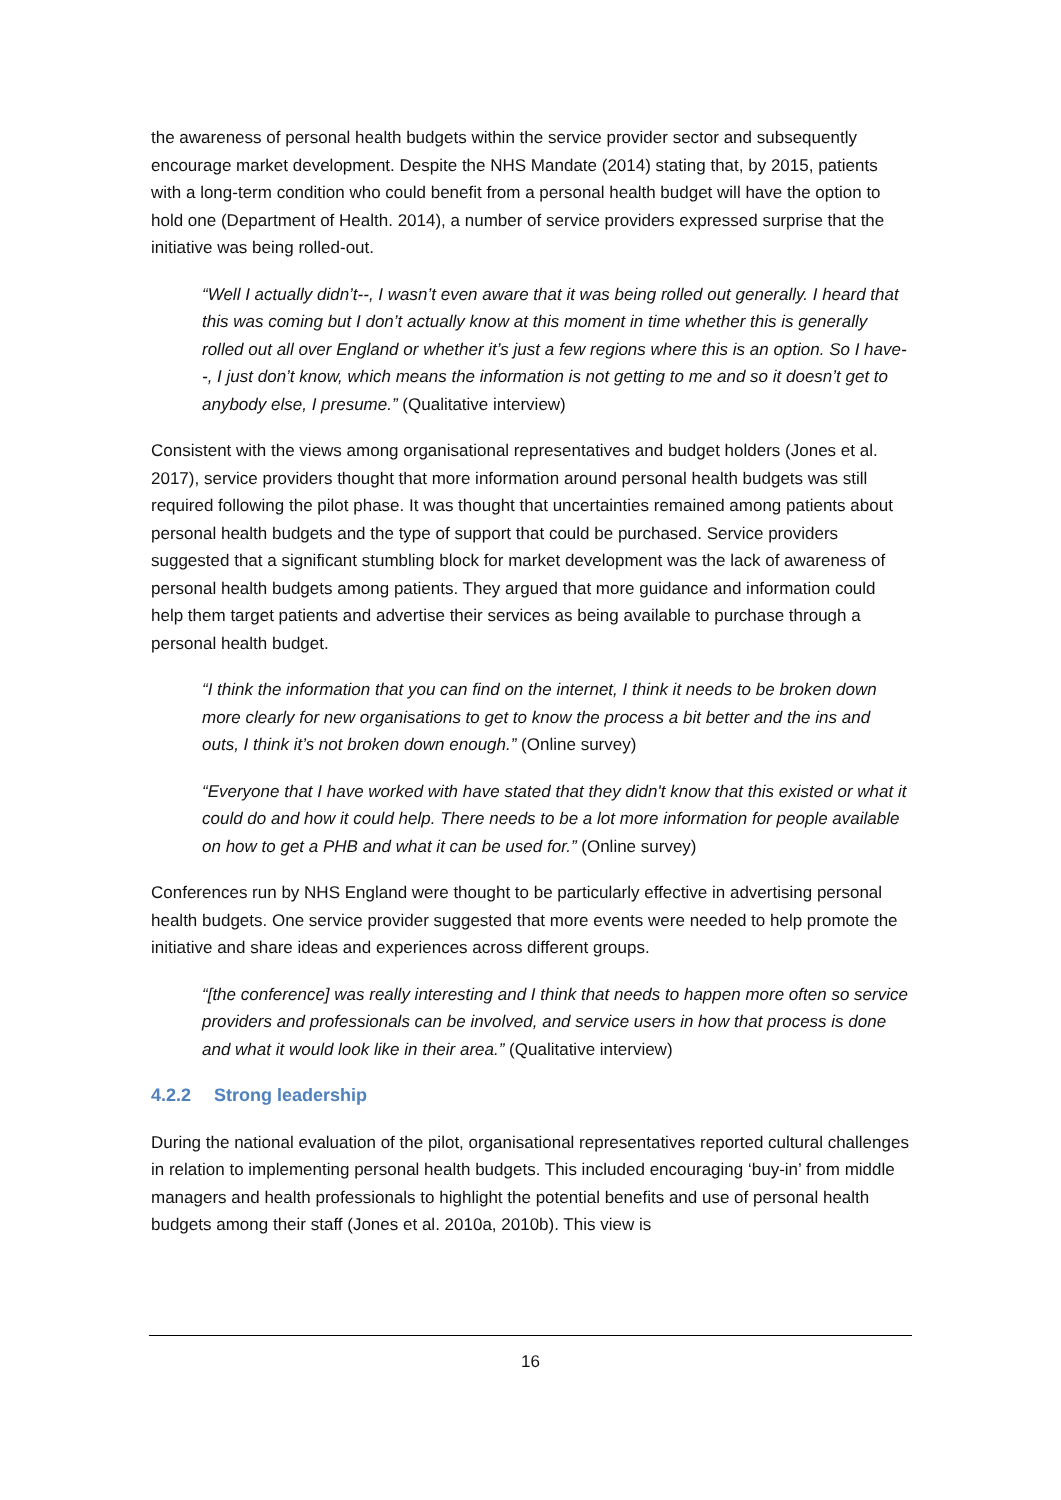the awareness of personal health budgets within the service provider sector and subsequently encourage market development. Despite the NHS Mandate (2014) stating that, by 2015, patients with a long-term condition who could benefit from a personal health budget will have the option to hold one (Department of Health. 2014), a number of service providers expressed surprise that the initiative was being rolled-out.
“Well I actually didn’t--, I wasn’t even aware that it was being rolled out generally. I heard that this was coming but I don’t actually know at this moment in time whether this is generally rolled out all over England or whether it’s just a few regions where this is an option. So I have--, I just don’t know, which means the information is not getting to me and so it doesn’t get to anybody else, I presume.” (Qualitative interview)
Consistent with the views among organisational representatives and budget holders (Jones et al. 2017), service providers thought that more information around personal health budgets was still required following the pilot phase. It was thought that uncertainties remained among patients about personal health budgets and the type of support that could be purchased. Service providers suggested that a significant stumbling block for market development was the lack of awareness of personal health budgets among patients. They argued that more guidance and information could help them target patients and advertise their services as being available to purchase through a personal health budget.
“I think the information that you can find on the internet, I think it needs to be broken down more clearly for new organisations to get to know the process a bit better and the ins and outs, I think it’s not broken down enough.” (Online survey)
“Everyone that I have worked with have stated that they didn't know that this existed or what it could do and how it could help. There needs to be a lot more information for people available on how to get a PHB and what it can be used for.” (Online survey)
Conferences run by NHS England were thought to be particularly effective in advertising personal health budgets. One service provider suggested that more events were needed to help promote the initiative and share ideas and experiences across different groups.
“[the conference] was really interesting and I think that needs to happen more often so service providers and professionals can be involved, and service users in how that process is done and what it would look like in their area.” (Qualitative interview)
4.2.2 Strong leadership
During the national evaluation of the pilot, organisational representatives reported cultural challenges in relation to implementing personal health budgets. This included encouraging ‘buy-in’ from middle managers and health professionals to highlight the potential benefits and use of personal health budgets among their staff (Jones et al. 2010a, 2010b). This view is
16